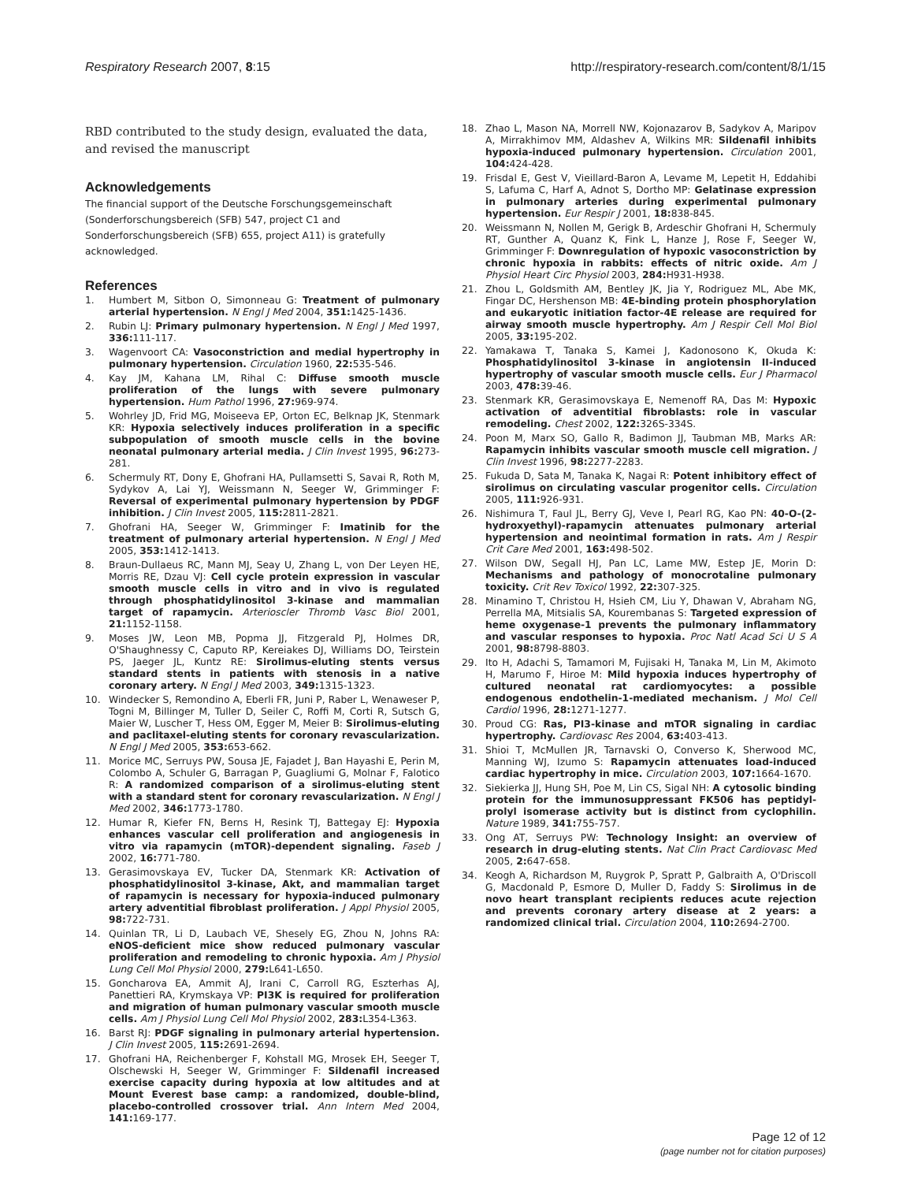Respiratory Research 2007, 8:15 http://respiratory-research.com/content/8/1/15
RBD contributed to the study design, evaluated the data, and revised the manuscript
Acknowledgements
The financial support of the Deutsche Forschungsgemeinschaft (Sonderforschungsbereich (SFB) 547, project C1 and Sonderforschungsbereich (SFB) 655, project A11) is gratefully acknowledged.
References
1. Humbert M, Sitbon O, Simonneau G: Treatment of pulmonary arterial hypertension. N Engl J Med 2004, 351: 1425-1436.
2. Rubin LJ: Primary pulmonary hypertension. N Engl J Med 1997, 336: 111-117.
3. Wagenvoort CA: Vasoconstriction and medial hypertrophy in pulmonary hypertension. Circulation 1960, 22: 535-546.
4. Kay JM, Kahana LM, Rihal C: Diffuse smooth muscle proliferation of the lungs with severe pulmonary hypertension. Hum Pathol 1996, 27: 969-974.
5. Wohrley JD, Frid MG, Moiseeva EP, Orton EC, Belknap JK, Stenmark KR: Hypoxia selectively induces proliferation in a specific subpopulation of smooth muscle cells in the bovine neonatal pulmonary arterial media. J Clin Invest 1995, 96: 273-281.
6. Schermuly RT, Dony E, Ghofrani HA, Pullamsetti S, Savai R, Roth M, Sydykov A, Lai YJ, Weissmann N, Seeger W, Grimminger F: Reversal of experimental pulmonary hypertension by PDGF inhibition. J Clin Invest 2005, 115: 2811-2821.
7. Ghofrani HA, Seeger W, Grimminger F: Imatinib for the treatment of pulmonary arterial hypertension. N Engl J Med 2005, 353: 1412-1413.
8. Braun-Dullaeus RC, Mann MJ, Seay U, Zhang L, von Der Leyen HE, Morris RE, Dzau VJ: Cell cycle protein expression in vascular smooth muscle cells in vitro and in vivo is regulated through phosphatidylinositol 3-kinase and mammalian target of rapamycin. Arterioscler Thromb Vasc Biol 2001, 21: 1152-1158.
9. Moses JW, Leon MB, Popma JJ, Fitzgerald PJ, Holmes DR, O'Shaughnessy C, Caputo RP, Kereiakes DJ, Williams DO, Teirstein PS, Jaeger JL, Kuntz RE: Sirolimus-eluting stents versus standard stents in patients with stenosis in a native coronary artery. N Engl J Med 2003, 349: 1315-1323.
10. Windecker S, Remondino A, Eberli FR, Juni P, Raber L, Wenaweser P, Togni M, Billinger M, Tuller D, Seiler C, Roffi M, Corti R, Sutsch G, Maier W, Luscher T, Hess OM, Egger M, Meier B: Sirolimus-eluting and paclitaxel-eluting stents for coronary revascularization. N Engl J Med 2005, 353: 653-662.
11. Morice MC, Serruys PW, Sousa JE, Fajadet J, Ban Hayashi E, Perin M, Colombo A, Schuler G, Barragan P, Guagliumi G, Molnar F, Falotico R: A randomized comparison of a sirolimus-eluting stent with a standard stent for coronary revascularization. N Engl J Med 2002, 346: 1773-1780.
12. Humar R, Kiefer FN, Berns H, Resink TJ, Battegay EJ: Hypoxia enhances vascular cell proliferation and angiogenesis in vitro via rapamycin (mTOR)-dependent signaling. Faseb J 2002, 16: 771-780.
13. Gerasimovskaya EV, Tucker DA, Stenmark KR: Activation of phosphatidylinositol 3-kinase, Akt, and mammalian target of rapamycin is necessary for hypoxia-induced pulmonary artery adventitial fibroblast proliferation. J Appl Physiol 2005, 98: 722-731.
14. Quinlan TR, Li D, Laubach VE, Shesely EG, Zhou N, Johns RA: eNOS-deficient mice show reduced pulmonary vascular proliferation and remodeling to chronic hypoxia. Am J Physiol Lung Cell Mol Physiol 2000, 279: L641-L650.
15. Goncharova EA, Ammit AJ, Irani C, Carroll RG, Eszterhas AJ, Panettieri RA, Krymskaya VP: PI3K is required for proliferation and migration of human pulmonary vascular smooth muscle cells. Am J Physiol Lung Cell Mol Physiol 2002, 283: L354-L363.
16. Barst RJ: PDGF signaling in pulmonary arterial hypertension. J Clin Invest 2005, 115: 2691-2694.
17. Ghofrani HA, Reichenberger F, Kohstall MG, Mrosek EH, Seeger T, Olschewski H, Seeger W, Grimminger F: Sildenafil increased exercise capacity during hypoxia at low altitudes and at Mount Everest base camp: a randomized, double-blind, placebo-controlled crossover trial. Ann Intern Med 2004, 141: 169-177.
18. Zhao L, Mason NA, Morrell NW, Kojonazarov B, Sadykov A, Maripov A, Mirrakhimov MM, Aldashev A, Wilkins MR: Sildenafil inhibits hypoxia-induced pulmonary hypertension. Circulation 2001, 104: 424-428.
19. Frisdal E, Gest V, Vieillard-Baron A, Levame M, Lepetit H, Eddahibi S, Lafuma C, Harf A, Adnot S, Dortho MP: Gelatinase expression in pulmonary arteries during experimental pulmonary hypertension. Eur Respir J 2001, 18: 838-845.
20. Weissmann N, Nollen M, Gerigk B, Ardeschir Ghofrani H, Schermuly RT, Gunther A, Quanz K, Fink L, Hanze J, Rose F, Seeger W, Grimminger F: Downregulation of hypoxic vasoconstriction by chronic hypoxia in rabbits: effects of nitric oxide. Am J Physiol Heart Circ Physiol 2003, 284: H931-H938.
21. Zhou L, Goldsmith AM, Bentley JK, Jia Y, Rodriguez ML, Abe MK, Fingar DC, Hershenson MB: 4E-binding protein phosphorylation and eukaryotic initiation factor-4E release are required for airway smooth muscle hypertrophy. Am J Respir Cell Mol Biol 2005, 33: 195-202.
22. Yamakawa T, Tanaka S, Kamei J, Kadonosono K, Okuda K: Phosphatidylinositol 3-kinase in angiotensin II-induced hypertrophy of vascular smooth muscle cells. Eur J Pharmacol 2003, 478: 39-46.
23. Stenmark KR, Gerasimovskaya E, Nemenoff RA, Das M: Hypoxic activation of adventitial fibroblasts: role in vascular remodeling. Chest 2002, 122: 326S-334S.
24. Poon M, Marx SO, Gallo R, Badimon JJ, Taubman MB, Marks AR: Rapamycin inhibits vascular smooth muscle cell migration. J Clin Invest 1996, 98: 2277-2283.
25. Fukuda D, Sata M, Tanaka K, Nagai R: Potent inhibitory effect of sirolimus on circulating vascular progenitor cells. Circulation 2005, 111: 926-931.
26. Nishimura T, Faul JL, Berry GJ, Veve I, Pearl RG, Kao PN: 40-O-(2-hydroxyethyl)-rapamycin attenuates pulmonary arterial hypertension and neointimal formation in rats. Am J Respir Crit Care Med 2001, 163: 498-502.
27. Wilson DW, Segall HJ, Pan LC, Lame MW, Estep JE, Morin D: Mechanisms and pathology of monocrotaline pulmonary toxicity. Crit Rev Toxicol 1992, 22: 307-325.
28. Minamino T, Christou H, Hsieh CM, Liu Y, Dhawan V, Abraham NG, Perrella MA, Mitsialis SA, Kourembanas S: Targeted expression of heme oxygenase-1 prevents the pulmonary inflammatory and vascular responses to hypoxia. Proc Natl Acad Sci U S A 2001, 98: 8798-8803.
29. Ito H, Adachi S, Tamamori M, Fujisaki H, Tanaka M, Lin M, Akimoto H, Marumo F, Hiroe M: Mild hypoxia induces hypertrophy of cultured neonatal rat cardiomyocytes: a possible endogenous endothelin-1-mediated mechanism. J Mol Cell Cardiol 1996, 28: 1271-1277.
30. Proud CG: Ras, PI3-kinase and mTOR signaling in cardiac hypertrophy. Cardiovasc Res 2004, 63: 403-413.
31. Shioi T, McMullen JR, Tarnavski O, Converso K, Sherwood MC, Manning WJ, Izumo S: Rapamycin attenuates load-induced cardiac hypertrophy in mice. Circulation 2003, 107: 1664-1670.
32. Siekierka JJ, Hung SH, Poe M, Lin CS, Sigal NH: A cytosolic binding protein for the immunosuppressant FK506 has peptidyl-prolyl isomerase activity but is distinct from cyclophilin. Nature 1989, 341: 755-757.
33. Ong AT, Serruys PW: Technology Insight: an overview of research in drug-eluting stents. Nat Clin Pract Cardiovasc Med 2005, 2: 647-658.
34. Keogh A, Richardson M, Ruygrok P, Spratt P, Galbraith A, O'Driscoll G, Macdonald P, Esmore D, Muller D, Faddy S: Sirolimus in de novo heart transplant recipients reduces acute rejection and prevents coronary artery disease at 2 years: a randomized clinical trial. Circulation 2004, 110: 2694-2700.
Page 12 of 12
(page number not for citation purposes)